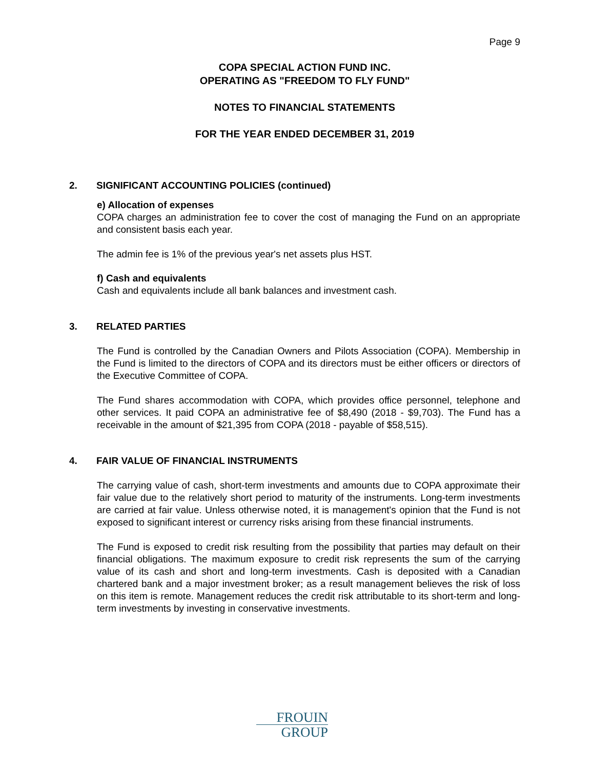Page 9
COPA SPECIAL ACTION FUND INC.
OPERATING AS "FREEDOM TO FLY FUND"
NOTES TO FINANCIAL STATEMENTS
FOR THE YEAR ENDED DECEMBER 31, 2019
2. SIGNIFICANT ACCOUNTING POLICIES (continued)
e) Allocation of expenses
COPA charges an administration fee to cover the cost of managing the Fund on an appropriate and consistent basis each year.
The admin fee is 1% of the previous year's net assets plus HST.
f) Cash and equivalents
Cash and equivalents include all bank balances and investment cash.
3. RELATED PARTIES
The Fund is controlled by the Canadian Owners and Pilots Association (COPA). Membership in the Fund is limited to the directors of COPA and its directors must be either officers or directors of the Executive Committee of COPA.
The Fund shares accommodation with COPA, which provides office personnel, telephone and other services. It paid COPA an administrative fee of $8,490 (2018 - $9,703). The Fund has a receivable in the amount of $21,395 from COPA (2018 - payable of $58,515).
4. FAIR VALUE OF FINANCIAL INSTRUMENTS
The carrying value of cash, short-term investments and amounts due to COPA approximate their fair value due to the relatively short period to maturity of the instruments. Long-term investments are carried at fair value. Unless otherwise noted, it is management's opinion that the Fund is not exposed to significant interest or currency risks arising from these financial instruments.
The Fund is exposed to credit risk resulting from the possibility that parties may default on their financial obligations. The maximum exposure to credit risk represents the sum of the carrying value of its cash and short and long-term investments. Cash is deposited with a Canadian chartered bank and a major investment broker; as a result management believes the risk of loss on this item is remote. Management reduces the credit risk attributable to its short-term and long-term investments by investing in conservative investments.
FROUIN
GROUP